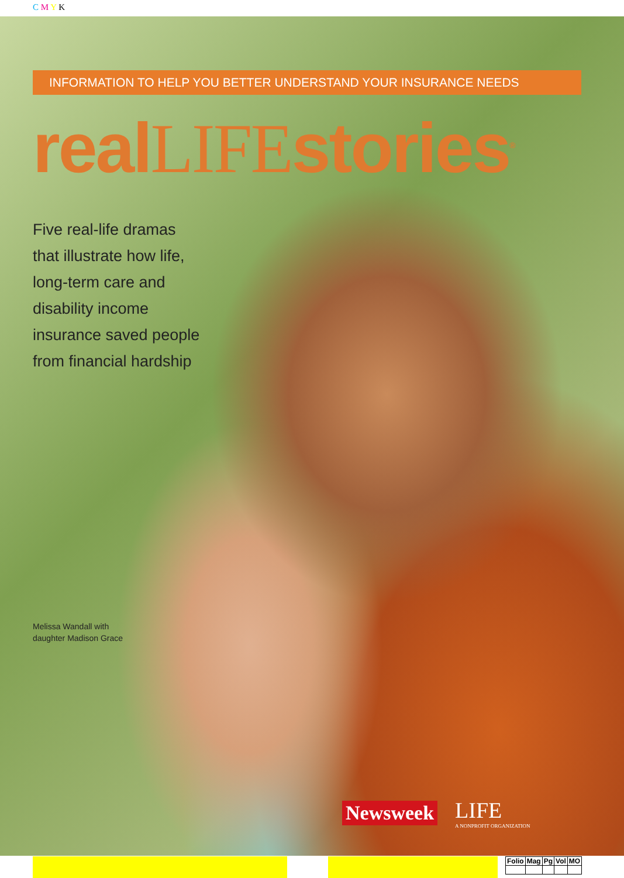C M Y K
INFORMATION TO HELP YOU BETTER UNDERSTAND YOUR INSURANCE NEEDS
realLIFEstories<sup>®</sup>
Five real-life dramas that illustrate how life, long-term care and disability income insurance saved people from financial hardship
Melissa Wandall with
daughter Madison Grace
Newsweek LIFE
A NONPROFIT ORGANIZATION
| Folio | Mag | Pg | Vol | MO |
| --- | --- | --- | --- | --- |